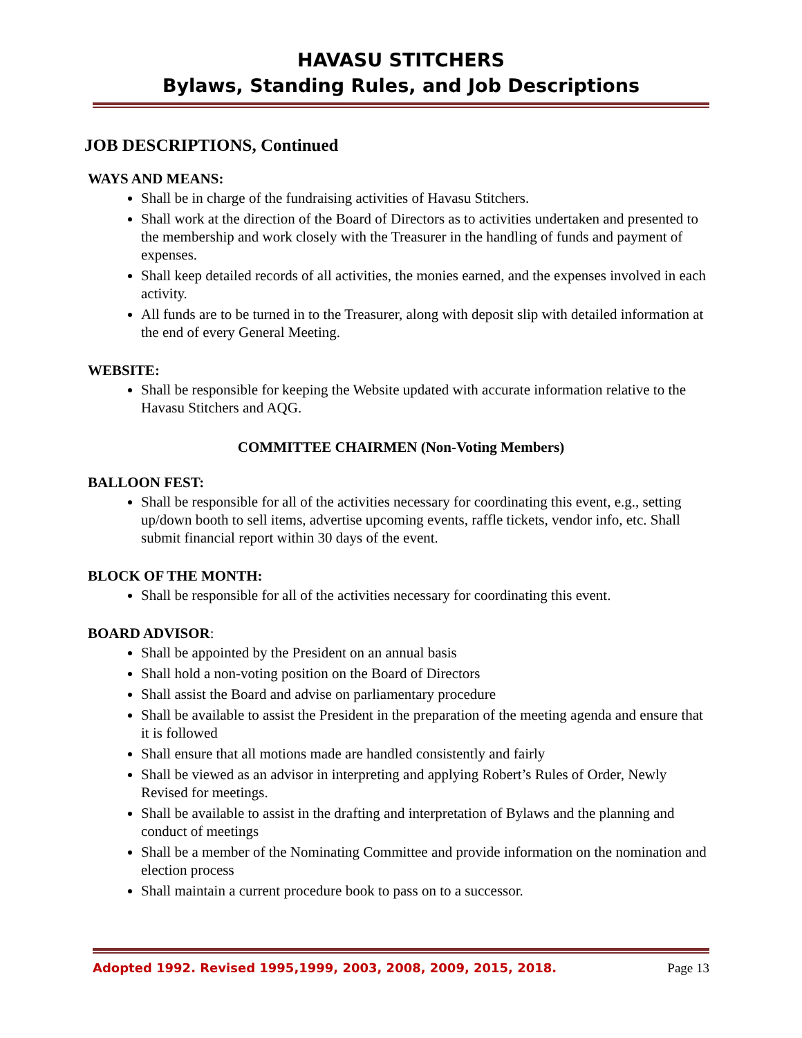HAVASU STITCHERS
Bylaws, Standing Rules, and Job Descriptions
JOB DESCRIPTIONS, Continued
WAYS AND MEANS:
Shall be in charge of the fundraising activities of Havasu Stitchers.
Shall work at the direction of the Board of Directors as to activities undertaken and presented to the membership and work closely with the Treasurer in the handling of funds and payment of expenses.
Shall keep detailed records of all activities, the monies earned, and the expenses involved in each activity.
All funds are to be turned in to the Treasurer, along with deposit slip with detailed information at the end of every General Meeting.
WEBSITE:
Shall be responsible for keeping the Website updated with accurate information relative to the Havasu Stitchers and AQG.
COMMITTEE CHAIRMEN (Non-Voting Members)
BALLOON FEST:
Shall be responsible for all of the activities necessary for coordinating this event, e.g., setting up/down booth to sell items, advertise upcoming events, raffle tickets, vendor info, etc. Shall submit financial report within 30 days of the event.
BLOCK OF THE MONTH:
Shall be responsible for all of the activities necessary for coordinating this event.
BOARD ADVISOR:
Shall be appointed by the President on an annual basis
Shall hold a non-voting position on the Board of Directors
Shall assist the Board and advise on parliamentary procedure
Shall be available to assist the President in the preparation of the meeting agenda and ensure that it is followed
Shall ensure that all motions made are handled consistently and fairly
Shall be viewed as an advisor in interpreting and applying Robert’s Rules of Order, Newly Revised for meetings.
Shall be available to assist in the drafting and interpretation of Bylaws and the planning and conduct of meetings
Shall be a member of the Nominating Committee and provide information on the nomination and election process
Shall maintain a current procedure book to pass on to a successor.
Adopted 1992. Revised 1995,1999, 2003, 2008, 2009, 2015, 2018. Page 13